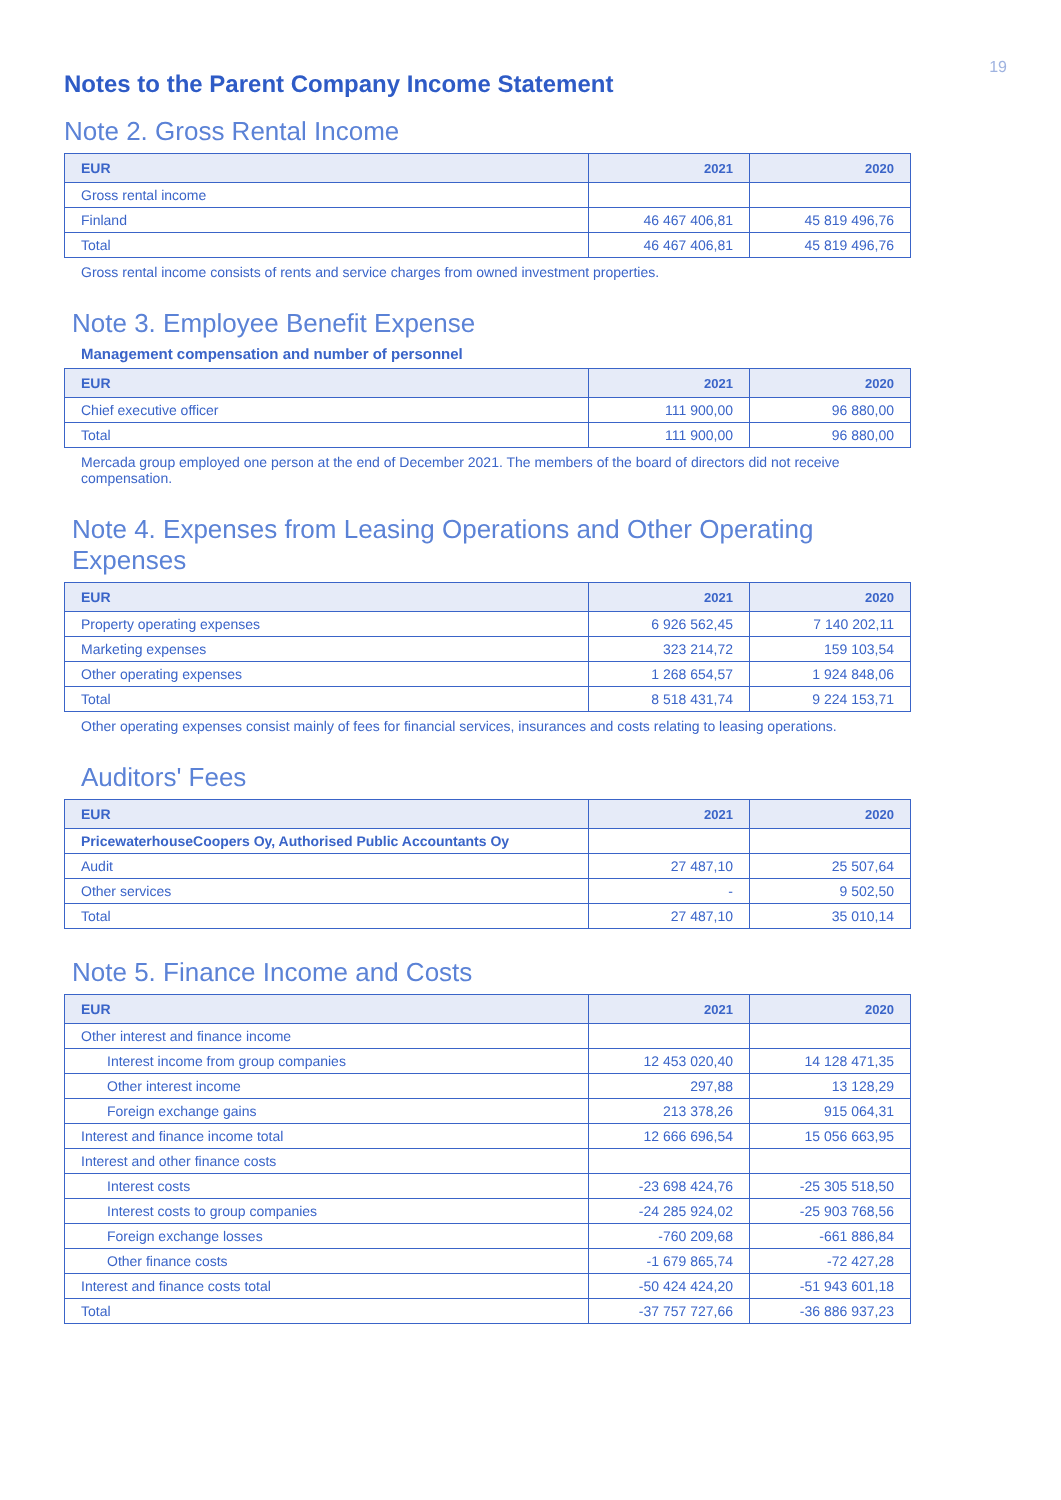19
Notes to the Parent Company Income Statement
Note 2. Gross Rental Income
| EUR | 2021 | 2020 |
| --- | --- | --- |
| Gross rental income | | |
| Finland | 46 467 406,81 | 45 819 496,76 |
| Total | 46 467 406,81 | 45 819 496,76 |
Gross rental income consists of rents and service charges from owned investment properties.
Note 3. Employee Benefit Expense
Management compensation and number of personnel
| EUR | 2021 | 2020 |
| --- | --- | --- |
| Chief executive officer | 111 900,00 | 96 880,00 |
| Total | 111 900,00 | 96 880,00 |
Mercada group employed one person at the end of December 2021. The members of the board of directors did not receive compensation.
Note 4. Expenses from Leasing Operations and Other Operating Expenses
| EUR | 2021 | 2020 |
| --- | --- | --- |
| Property operating expenses | 6 926 562,45 | 7 140 202,11 |
| Marketing expenses | 323 214,72 | 159 103,54 |
| Other operating expenses | 1 268 654,57 | 1 924 848,06 |
| Total | 8 518 431,74 | 9 224 153,71 |
Other operating expenses consist mainly of fees for financial services, insurances and costs relating to leasing operations.
Auditors' Fees
| EUR | 2021 | 2020 |
| --- | --- | --- |
| PricewaterhouseCoopers Oy, Authorised Public Accountants Oy | | |
| Audit | 27 487,10 | 25 507,64 |
| Other services | - | 9 502,50 |
| Total | 27 487,10 | 35 010,14 |
Note 5. Finance Income and Costs
| EUR | 2021 | 2020 |
| --- | --- | --- |
| Other interest and finance income | | |
| Interest income from group companies | 12 453 020,40 | 14 128 471,35 |
| Other interest income | 297,88 | 13 128,29 |
| Foreign exchange gains | 213 378,26 | 915 064,31 |
| Interest and finance income total | 12 666 696,54 | 15 056 663,95 |
| Interest and other finance costs | | |
| Interest costs | -23 698 424,76 | -25 305 518,50 |
| Interest costs to group companies | -24 285 924,02 | -25 903 768,56 |
| Foreign exchange losses | -760 209,68 | -661 886,84 |
| Other finance costs | -1 679 865,74 | -72 427,28 |
| Interest and finance costs total | -50 424 424,20 | -51 943 601,18 |
| Total | -37 757 727,66 | -36 886 937,23 |